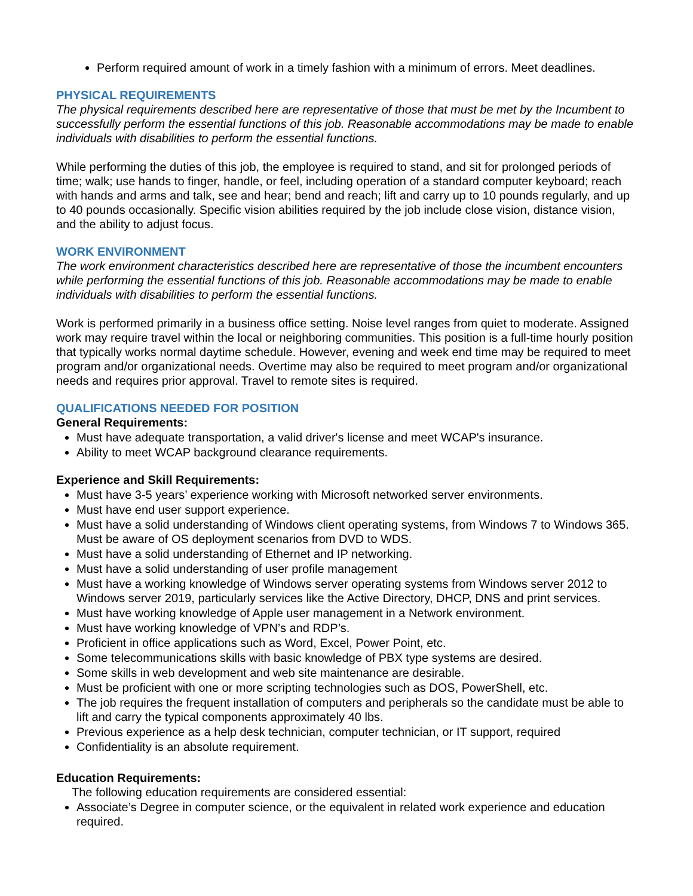Perform required amount of work in a timely fashion with a minimum of errors. Meet deadlines.
PHYSICAL REQUIREMENTS
The physical requirements described here are representative of those that must be met by the Incumbent to successfully perform the essential functions of this job. Reasonable accommodations may be made to enable individuals with disabilities to perform the essential functions.
While performing the duties of this job, the employee is required to stand, and sit for prolonged periods of time; walk; use hands to finger, handle, or feel, including operation of a standard computer keyboard; reach with hands and arms and talk, see and hear; bend and reach; lift and carry up to 10 pounds regularly, and up to 40 pounds occasionally. Specific vision abilities required by the job include close vision, distance vision, and the ability to adjust focus.
WORK ENVIRONMENT
The work environment characteristics described here are representative of those the incumbent encounters while performing the essential functions of this job. Reasonable accommodations may be made to enable individuals with disabilities to perform the essential functions.
Work is performed primarily in a business office setting. Noise level ranges from quiet to moderate. Assigned work may require travel within the local or neighboring communities. This position is a full-time hourly position that typically works normal daytime schedule. However, evening and week end time may be required to meet program and/or organizational needs. Overtime may also be required to meet program and/or organizational needs and requires prior approval. Travel to remote sites is required.
QUALIFICATIONS NEEDED FOR POSITION
General Requirements:
Must have adequate transportation, a valid driver's license and meet WCAP's insurance.
Ability to meet WCAP background clearance requirements.
Experience and Skill Requirements:
Must have 3-5 years’ experience working with Microsoft networked server environments.
Must have end user support experience.
Must have a solid understanding of Windows client operating systems, from Windows 7 to Windows 365. Must be aware of OS deployment scenarios from DVD to WDS.
Must have a solid understanding of Ethernet and IP networking.
Must have a solid understanding of user profile management
Must have a working knowledge of Windows server operating systems from Windows server 2012 to Windows server 2019, particularly services like the Active Directory, DHCP, DNS and print services.
Must have working knowledge of Apple user management in a Network environment.
Must have working knowledge of VPN’s and RDP’s.
Proficient in office applications such as Word, Excel, Power Point, etc.
Some telecommunications skills with basic knowledge of PBX type systems are desired.
Some skills in web development and web site maintenance are desirable.
Must be proficient with one or more scripting technologies such as DOS, PowerShell, etc.
The job requires the frequent installation of computers and peripherals so the candidate must be able to lift and carry the typical components approximately 40 lbs.
Previous experience as a help desk technician, computer technician, or IT support, required
Confidentiality is an absolute requirement.
Education Requirements:
The following education requirements are considered essential:
Associate’s Degree in computer science, or the equivalent in related work experience and education required.